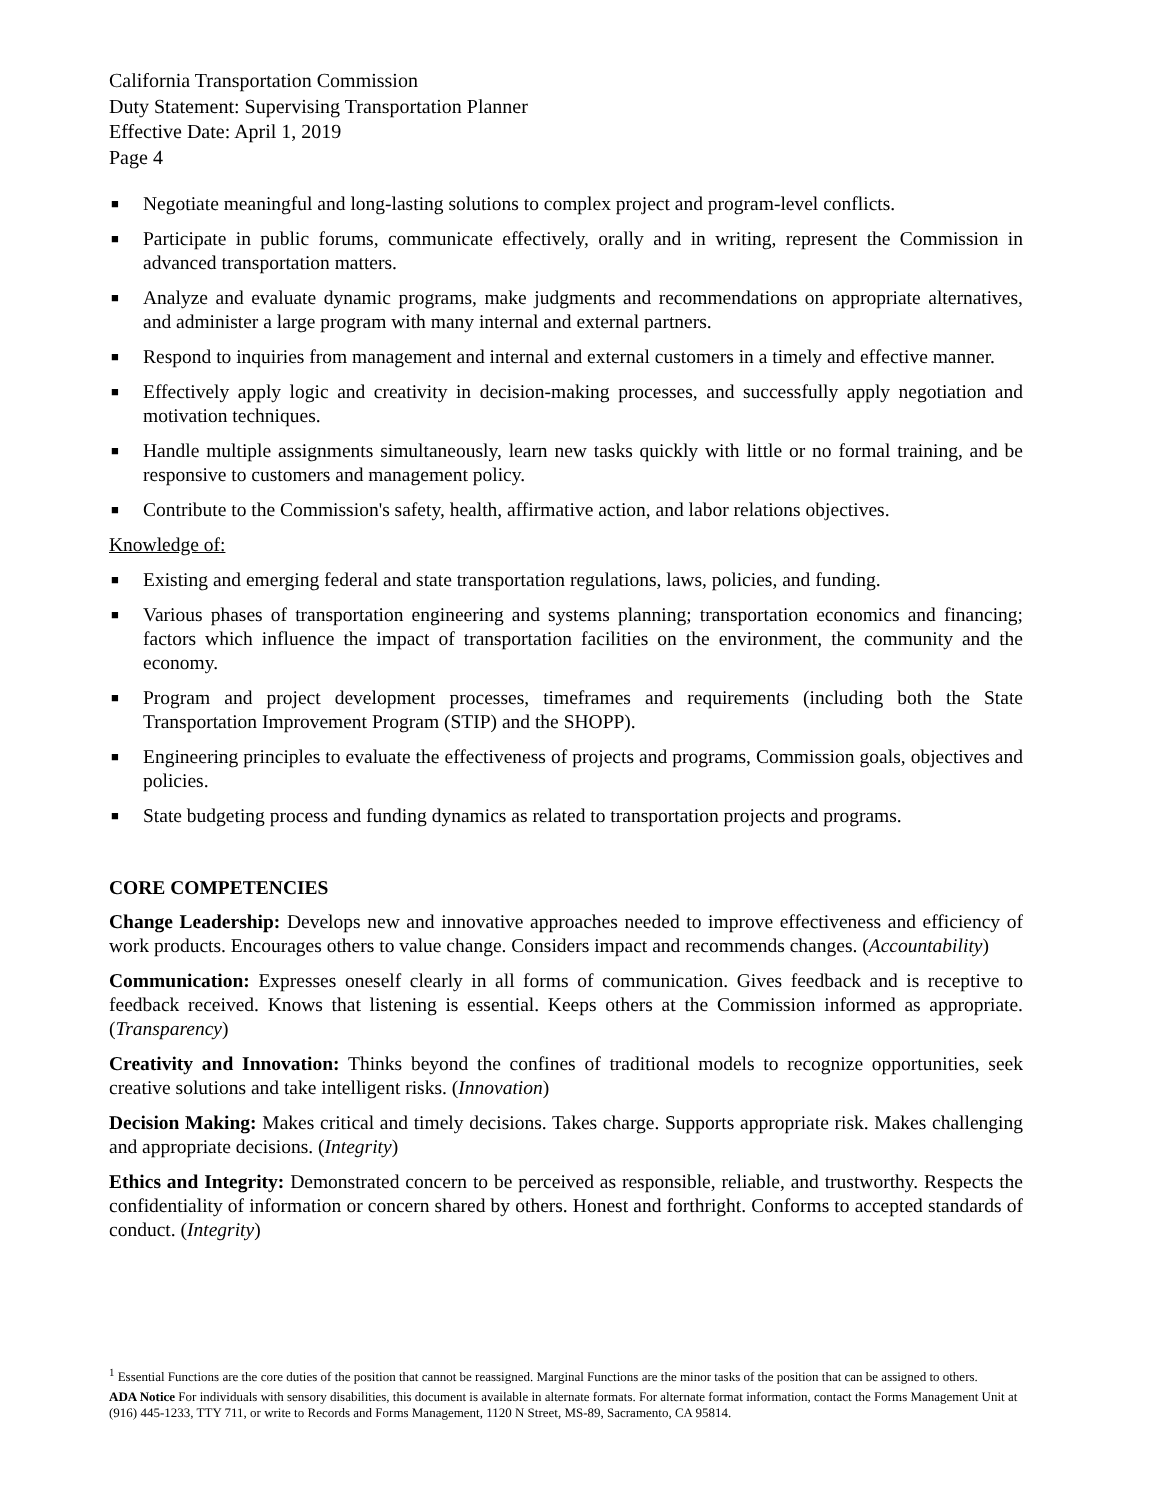California Transportation Commission
Duty Statement: Supervising Transportation Planner
Effective Date: April 1, 2019
Page 4
■ Negotiate meaningful and long-lasting solutions to complex project and program-level conflicts.
■ Participate in public forums, communicate effectively, orally and in writing, represent the Commission in advanced transportation matters.
■ Analyze and evaluate dynamic programs, make judgments and recommendations on appropriate alternatives, and administer a large program with many internal and external partners.
■ Respond to inquiries from management and internal and external customers in a timely and effective manner.
■ Effectively apply logic and creativity in decision-making processes, and successfully apply negotiation and motivation techniques.
■ Handle multiple assignments simultaneously, learn new tasks quickly with little or no formal training, and be responsive to customers and management policy.
■ Contribute to the Commission's safety, health, affirmative action, and labor relations objectives.
Knowledge of:
■ Existing and emerging federal and state transportation regulations, laws, policies, and funding.
■ Various phases of transportation engineering and systems planning; transportation economics and financing; factors which influence the impact of transportation facilities on the environment, the community and the economy.
■ Program and project development processes, timeframes and requirements (including both the State Transportation Improvement Program (STIP) and the SHOPP).
■ Engineering principles to evaluate the effectiveness of projects and programs, Commission goals, objectives and policies.
■ State budgeting process and funding dynamics as related to transportation projects and programs.
CORE COMPETENCIES
Change Leadership: Develops new and innovative approaches needed to improve effectiveness and efficiency of work products. Encourages others to value change. Considers impact and recommends changes. (Accountability)
Communication: Expresses oneself clearly in all forms of communication. Gives feedback and is receptive to feedback received. Knows that listening is essential. Keeps others at the Commission informed as appropriate. (Transparency)
Creativity and Innovation: Thinks beyond the confines of traditional models to recognize opportunities, seek creative solutions and take intelligent risks. (Innovation)
Decision Making: Makes critical and timely decisions. Takes charge. Supports appropriate risk. Makes challenging and appropriate decisions. (Integrity)
Ethics and Integrity: Demonstrated concern to be perceived as responsible, reliable, and trustworthy. Respects the confidentiality of information or concern shared by others. Honest and forthright. Conforms to accepted standards of conduct. (Integrity)
<sup>1</sup> Essential Functions are the core duties of the position that cannot be reassigned. Marginal Functions are the minor tasks of the position that can be assigned to others.
ADA Notice For individuals with sensory disabilities, this document is available in alternate formats. For alternate format information, contact the Forms Management Unit at (916) 445-1233, TTY 711, or write to Records and Forms Management, 1120 N Street, MS-89, Sacramento, CA 95814.